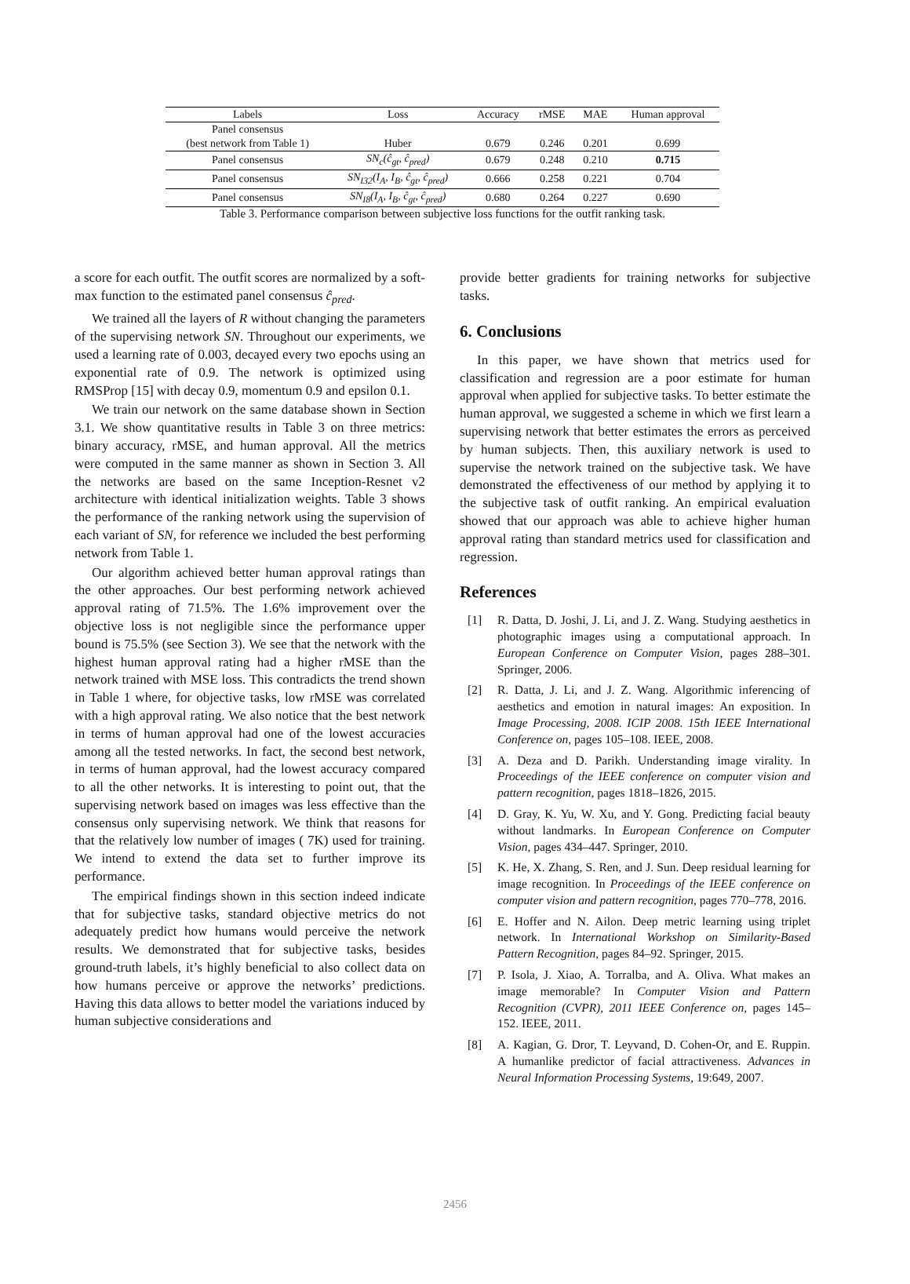| Labels | Loss | Accuracy | rMSE | MAE | Human approval |
| --- | --- | --- | --- | --- | --- |
| Panel consensus (best network from Table 1) | Huber | 0.679 | 0.246 | 0.201 | 0.699 |
| Panel consensus | SN<sub>c</sub>(ĉ<sub>gt</sub>, ĉ<sub>pred</sub>) | 0.679 | 0.248 | 0.210 | 0.715 |
| Panel consensus | SN<sub>I32</sub>(I<sub>A</sub>, I<sub>B</sub>, ĉ<sub>gt</sub>, ĉ<sub>pred</sub>) | 0.666 | 0.258 | 0.221 | 0.704 |
| Panel consensus | SN<sub>I8</sub>(I<sub>A</sub>, I<sub>B</sub>, ĉ<sub>gt</sub>, ĉ<sub>pred</sub>) | 0.680 | 0.264 | 0.227 | 0.690 |
Table 3. Performance comparison between subjective loss functions for the outfit ranking task.
a score for each outfit. The outfit scores are normalized by a soft-max function to the estimated panel consensus ĉ<sub>pred</sub>.
We trained all the layers of R without changing the parameters of the supervising network SN. Throughout our experiments, we used a learning rate of 0.003, decayed every two epochs using an exponential rate of 0.9. The network is optimized using RMSProp [15] with decay 0.9, momentum 0.9 and epsilon 0.1.
We train our network on the same database shown in Section 3.1. We show quantitative results in Table 3 on three metrics: binary accuracy, rMSE, and human approval. All the metrics were computed in the same manner as shown in Section 3. All the networks are based on the same Inception-Resnet v2 architecture with identical initialization weights. Table 3 shows the performance of the ranking network using the supervision of each variant of SN, for reference we included the best performing network from Table 1.
Our algorithm achieved better human approval ratings than the other approaches. Our best performing network achieved approval rating of 71.5%. The 1.6% improvement over the objective loss is not negligible since the performance upper bound is 75.5% (see Section 3). We see that the network with the highest human approval rating had a higher rMSE than the network trained with MSE loss. This contradicts the trend shown in Table 1 where, for objective tasks, low rMSE was correlated with a high approval rating. We also notice that the best network in terms of human approval had one of the lowest accuracies among all the tested networks. In fact, the second best network, in terms of human approval, had the lowest accuracy compared to all the other networks. It is interesting to point out, that the supervising network based on images was less effective than the consensus only supervising network. We think that reasons for that the relatively low number of images ( 7K) used for training. We intend to extend the data set to further improve its performance.
The empirical findings shown in this section indeed indicate that for subjective tasks, standard objective metrics do not adequately predict how humans would perceive the network results. We demonstrated that for subjective tasks, besides ground-truth labels, it’s highly beneficial to also collect data on how humans perceive or approve the networks’ predictions. Having this data allows to better model the variations induced by human subjective considerations and
provide better gradients for training networks for subjective tasks.
6. Conclusions
In this paper, we have shown that metrics used for classification and regression are a poor estimate for human approval when applied for subjective tasks. To better estimate the human approval, we suggested a scheme in which we first learn a supervising network that better estimates the errors as perceived by human subjects. Then, this auxiliary network is used to supervise the network trained on the subjective task. We have demonstrated the effectiveness of our method by applying it to the subjective task of outfit ranking. An empirical evaluation showed that our approach was able to achieve higher human approval rating than standard metrics used for classification and regression.
References
[1] R. Datta, D. Joshi, J. Li, and J. Z. Wang. Studying aesthetics in photographic images using a computational approach. In European Conference on Computer Vision, pages 288–301. Springer, 2006.
[2] R. Datta, J. Li, and J. Z. Wang. Algorithmic inferencing of aesthetics and emotion in natural images: An exposition. In Image Processing, 2008. ICIP 2008. 15th IEEE International Conference on, pages 105–108. IEEE, 2008.
[3] A. Deza and D. Parikh. Understanding image virality. In Proceedings of the IEEE conference on computer vision and pattern recognition, pages 1818–1826, 2015.
[4] D. Gray, K. Yu, W. Xu, and Y. Gong. Predicting facial beauty without landmarks. In European Conference on Computer Vision, pages 434–447. Springer, 2010.
[5] K. He, X. Zhang, S. Ren, and J. Sun. Deep residual learning for image recognition. In Proceedings of the IEEE conference on computer vision and pattern recognition, pages 770–778, 2016.
[6] E. Hoffer and N. Ailon. Deep metric learning using triplet network. In International Workshop on Similarity-Based Pattern Recognition, pages 84–92. Springer, 2015.
[7] P. Isola, J. Xiao, A. Torralba, and A. Oliva. What makes an image memorable? In Computer Vision and Pattern Recognition (CVPR), 2011 IEEE Conference on, pages 145–152. IEEE, 2011.
[8] A. Kagian, G. Dror, T. Leyvand, D. Cohen-Or, and E. Ruppin. A humanlike predictor of facial attractiveness. Advances in Neural Information Processing Systems, 19:649, 2007.
2456